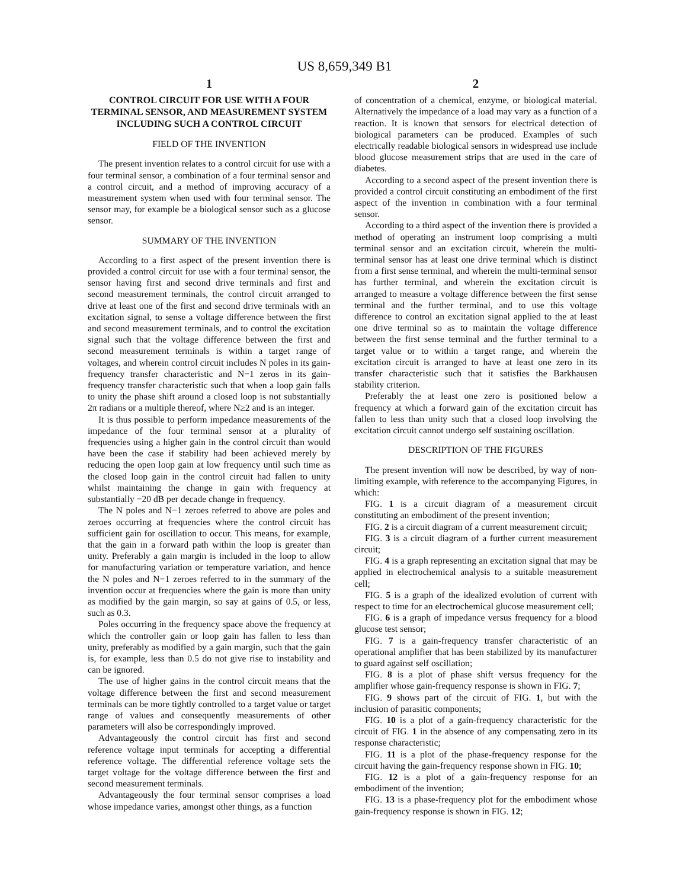US 8,659,349 B1
1
CONTROL CIRCUIT FOR USE WITH A FOUR TERMINAL SENSOR, AND MEASUREMENT SYSTEM INCLUDING SUCH A CONTROL CIRCUIT
FIELD OF THE INVENTION
The present invention relates to a control circuit for use with a four terminal sensor, a combination of a four terminal sensor and a control circuit, and a method of improving accuracy of a measurement system when used with four terminal sensor. The sensor may, for example be a biological sensor such as a glucose sensor.
SUMMARY OF THE INVENTION
According to a first aspect of the present invention there is provided a control circuit for use with a four terminal sensor, the sensor having first and second drive terminals and first and second measurement terminals, the control circuit arranged to drive at least one of the first and second drive terminals with an excitation signal, to sense a voltage difference between the first and second measurement terminals, and to control the excitation signal such that the voltage difference between the first and second measurement terminals is within a target range of voltages, and wherein control circuit includes N poles in its gain-frequency transfer characteristic and N−1 zeros in its gain-frequency transfer characteristic such that when a loop gain falls to unity the phase shift around a closed loop is not substantially 2π radians or a multiple thereof, where N≥2 and is an integer.
It is thus possible to perform impedance measurements of the impedance of the four terminal sensor at a plurality of frequencies using a higher gain in the control circuit than would have been the case if stability had been achieved merely by reducing the open loop gain at low frequency until such time as the closed loop gain in the control circuit had fallen to unity whilst maintaining the change in gain with frequency at substantially −20 dB per decade change in frequency.
The N poles and N−1 zeroes referred to above are poles and zeroes occurring at frequencies where the control circuit has sufficient gain for oscillation to occur. This means, for example, that the gain in a forward path within the loop is greater than unity. Preferably a gain margin is included in the loop to allow for manufacturing variation or temperature variation, and hence the N poles and N−1 zeroes referred to in the summary of the invention occur at frequencies where the gain is more than unity as modified by the gain margin, so say at gains of 0.5, or less, such as 0.3.
Poles occurring in the frequency space above the frequency at which the controller gain or loop gain has fallen to less than unity, preferably as modified by a gain margin, such that the gain is, for example, less than 0.5 do not give rise to instability and can be ignored.
The use of higher gains in the control circuit means that the voltage difference between the first and second measurement terminals can be more tightly controlled to a target value or target range of values and consequently measurements of other parameters will also be correspondingly improved.
Advantageously the control circuit has first and second reference voltage input terminals for accepting a differential reference voltage. The differential reference voltage sets the target voltage for the voltage difference between the first and second measurement terminals.
Advantageously the four terminal sensor comprises a load whose impedance varies, amongst other things, as a function
2
of concentration of a chemical, enzyme, or biological material. Alternatively the impedance of a load may vary as a function of a reaction. It is known that sensors for electrical detection of biological parameters can be produced. Examples of such electrically readable biological sensors in widespread use include blood glucose measurement strips that are used in the care of diabetes.
According to a second aspect of the present invention there is provided a control circuit constituting an embodiment of the first aspect of the invention in combination with a four terminal sensor.
According to a third aspect of the invention there is provided a method of operating an instrument loop comprising a multi terminal sensor and an excitation circuit, wherein the multi-terminal sensor has at least one drive terminal which is distinct from a first sense terminal, and wherein the multi-terminal sensor has further terminal, and wherein the excitation circuit is arranged to measure a voltage difference between the first sense terminal and the further terminal, and to use this voltage difference to control an excitation signal applied to the at least one drive terminal so as to maintain the voltage difference between the first sense terminal and the further terminal to a target value or to within a target range, and wherein the excitation circuit is arranged to have at least one zero in its transfer characteristic such that it satisfies the Barkhausen stability criterion.
Preferably the at least one zero is positioned below a frequency at which a forward gain of the excitation circuit has fallen to less than unity such that a closed loop involving the excitation circuit cannot undergo self sustaining oscillation.
DESCRIPTION OF THE FIGURES
The present invention will now be described, by way of non-limiting example, with reference to the accompanying Figures, in which:
FIG. 1 is a circuit diagram of a measurement circuit constituting an embodiment of the present invention;
FIG. 2 is a circuit diagram of a current measurement circuit;
FIG. 3 is a circuit diagram of a further current measurement circuit;
FIG. 4 is a graph representing an excitation signal that may be applied in electrochemical analysis to a suitable measurement cell;
FIG. 5 is a graph of the idealized evolution of current with respect to time for an electrochemical glucose measurement cell;
FIG. 6 is a graph of impedance versus frequency for a blood glucose test sensor;
FIG. 7 is a gain-frequency transfer characteristic of an operational amplifier that has been stabilized by its manufacturer to guard against self oscillation;
FIG. 8 is a plot of phase shift versus frequency for the amplifier whose gain-frequency response is shown in FIG. 7;
FIG. 9 shows part of the circuit of FIG. 1, but with the inclusion of parasitic components;
FIG. 10 is a plot of a gain-frequency characteristic for the circuit of FIG. 1 in the absence of any compensating zero in its response characteristic;
FIG. 11 is a plot of the phase-frequency response for the circuit having the gain-frequency response shown in FIG. 10;
FIG. 12 is a plot of a gain-frequency response for an embodiment of the invention;
FIG. 13 is a phase-frequency plot for the embodiment whose gain-frequency response is shown in FIG. 12;